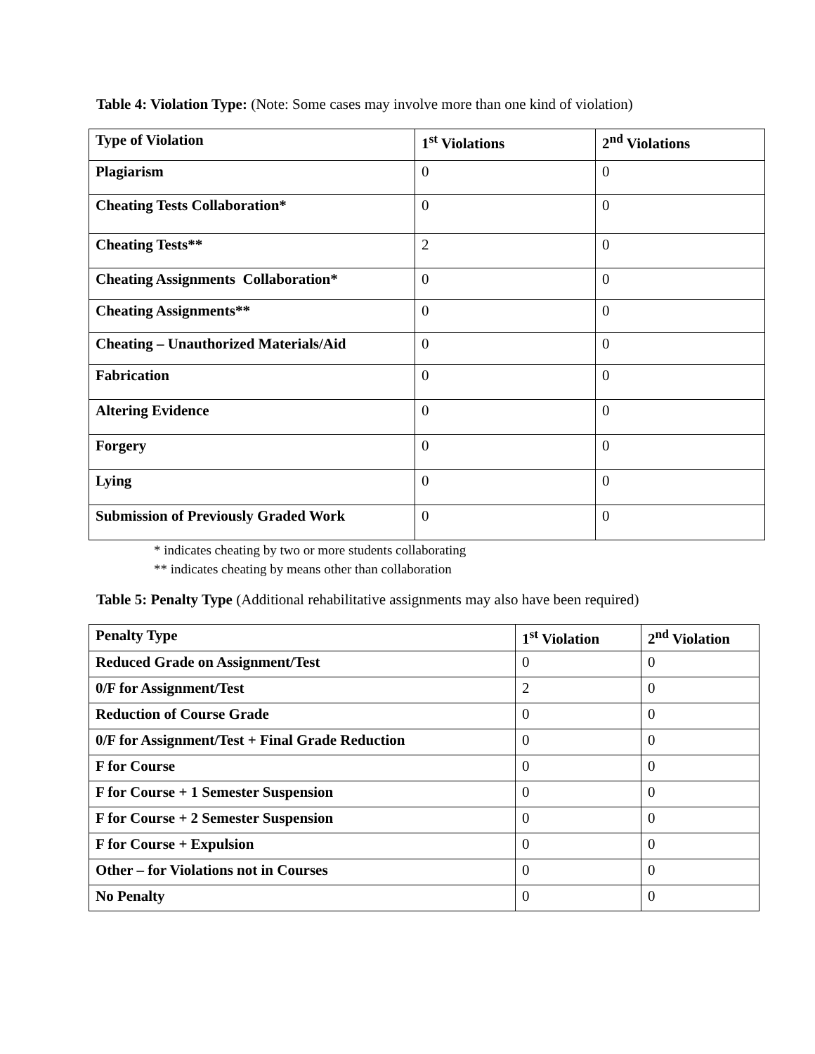Table 4: Violation Type: (Note: Some cases may involve more than one kind of violation)
| Type of Violation | 1<sup>st</sup> Violations | 2<sup>nd</sup> Violations |
| --- | --- | --- |
| Plagiarism | 0 | 0 |
| Cheating Tests Collaboration* | 0 | 0 |
| Cheating Tests** | 2 | 0 |
| Cheating Assignments Collaboration* | 0 | 0 |
| Cheating Assignments** | 0 | 0 |
| Cheating – Unauthorized Materials/Aid | 0 | 0 |
| Fabrication | 0 | 0 |
| Altering Evidence | 0 | 0 |
| Forgery | 0 | 0 |
| Lying | 0 | 0 |
| Submission of Previously Graded Work | 0 | 0 |
* indicates cheating by two or more students collaborating
** indicates cheating by means other than collaboration
Table 5: Penalty Type (Additional rehabilitative assignments may also have been required)
| Penalty Type | 1<sup>st</sup> Violation | 2<sup>nd</sup> Violation |
| --- | --- | --- |
| Reduced Grade on Assignment/Test | 0 | 0 |
| 0/F for Assignment/Test | 2 | 0 |
| Reduction of Course Grade | 0 | 0 |
| 0/F for Assignment/Test + Final Grade Reduction | 0 | 0 |
| F for Course | 0 | 0 |
| F for Course + 1 Semester Suspension | 0 | 0 |
| F for Course + 2 Semester Suspension | 0 | 0 |
| F for Course + Expulsion | 0 | 0 |
| Other – for Violations not in Courses | 0 | 0 |
| No Penalty | 0 | 0 |